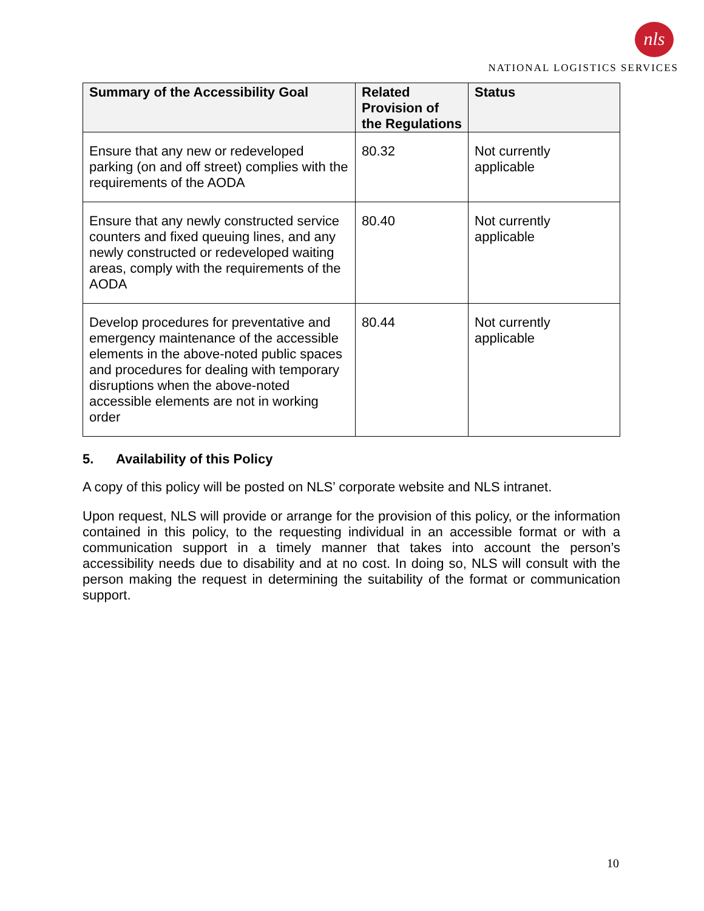nls
NATIONAL LOGISTICS SERVICES
| Summary of the Accessibility Goal | Related Provision of the Regulations | Status |
| --- | --- | --- |
| Ensure that any new or redeveloped parking (on and off street) complies with the requirements of the AODA | 80.32 | Not currently applicable |
| Ensure that any newly constructed service counters and fixed queuing lines, and any newly constructed or redeveloped waiting areas, comply with the requirements of the AODA | 80.40 | Not currently applicable |
| Develop procedures for preventative and emergency maintenance of the accessible elements in the above-noted public spaces and procedures for dealing with temporary disruptions when the above-noted accessible elements are not in working order | 80.44 | Not currently applicable |
5. Availability of this Policy
A copy of this policy will be posted on NLS’ corporate website and NLS intranet.
Upon request, NLS will provide or arrange for the provision of this policy, or the information contained in this policy, to the requesting individual in an accessible format or with a communication support in a timely manner that takes into account the person’s accessibility needs due to disability and at no cost. In doing so, NLS will consult with the person making the request in determining the suitability of the format or communication support.
10